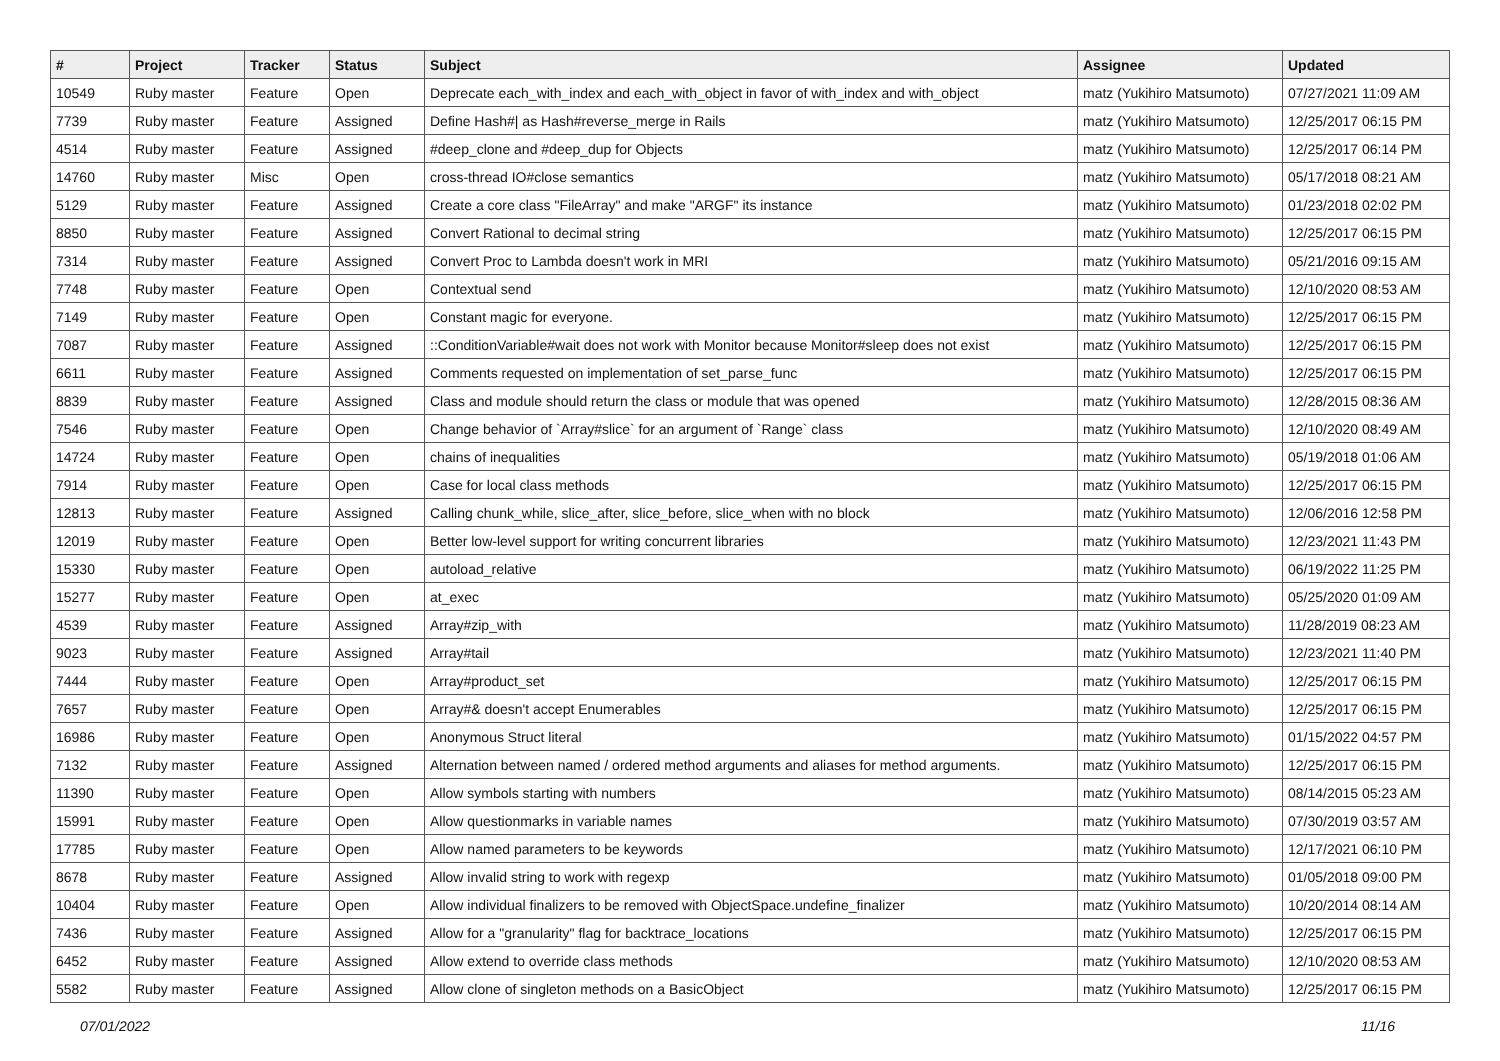| # | Project | Tracker | Status | Subject | Assignee | Updated |
| --- | --- | --- | --- | --- | --- | --- |
| 10549 | Ruby master | Feature | Open | Deprecate each_with_index and each_with_object in favor of with_index and with_object | matz (Yukihiro Matsumoto) | 07/27/2021 11:09 AM |
| 7739 | Ruby master | Feature | Assigned | Define Hash#/ as Hash#reverse_merge in Rails | matz (Yukihiro Matsumoto) | 12/25/2017 06:15 PM |
| 4514 | Ruby master | Feature | Assigned | #deep_clone and #deep_dup for Objects | matz (Yukihiro Matsumoto) | 12/25/2017 06:14 PM |
| 14760 | Ruby master | Misc | Open | cross-thread IO#close semantics | matz (Yukihiro Matsumoto) | 05/17/2018 08:21 AM |
| 5129 | Ruby master | Feature | Assigned | Create a core class "FileArray" and make "ARGF" its instance | matz (Yukihiro Matsumoto) | 01/23/2018 02:02 PM |
| 8850 | Ruby master | Feature | Assigned | Convert Rational to decimal string | matz (Yukihiro Matsumoto) | 12/25/2017 06:15 PM |
| 7314 | Ruby master | Feature | Assigned | Convert Proc to Lambda doesn't work in MRI | matz (Yukihiro Matsumoto) | 05/21/2016 09:15 AM |
| 7748 | Ruby master | Feature | Open | Contextual send | matz (Yukihiro Matsumoto) | 12/10/2020 08:53 AM |
| 7149 | Ruby master | Feature | Open | Constant magic for everyone. | matz (Yukihiro Matsumoto) | 12/25/2017 06:15 PM |
| 7087 | Ruby master | Feature | Assigned | ::ConditionVariable#wait does not work with Monitor because Monitor#sleep does not exist | matz (Yukihiro Matsumoto) | 12/25/2017 06:15 PM |
| 6611 | Ruby master | Feature | Assigned | Comments requested on implementation of set_parse_func | matz (Yukihiro Matsumoto) | 12/25/2017 06:15 PM |
| 8839 | Ruby master | Feature | Assigned | Class and module should return the class or module that was opened | matz (Yukihiro Matsumoto) | 12/28/2015 08:36 AM |
| 7546 | Ruby master | Feature | Open | Change behavior of `Array#slice` for an argument of `Range` class | matz (Yukihiro Matsumoto) | 12/10/2020 08:49 AM |
| 14724 | Ruby master | Feature | Open | chains of inequalities | matz (Yukihiro Matsumoto) | 05/19/2018 01:06 AM |
| 7914 | Ruby master | Feature | Open | Case for local class methods | matz (Yukihiro Matsumoto) | 12/25/2017 06:15 PM |
| 12813 | Ruby master | Feature | Assigned | Calling chunk_while, slice_after, slice_before, slice_when with no block | matz (Yukihiro Matsumoto) | 12/06/2016 12:58 PM |
| 12019 | Ruby master | Feature | Open | Better low-level support for writing concurrent libraries | matz (Yukihiro Matsumoto) | 12/23/2021 11:43 PM |
| 15330 | Ruby master | Feature | Open | autoload_relative | matz (Yukihiro Matsumoto) | 06/19/2022 11:25 PM |
| 15277 | Ruby master | Feature | Open | at_exec | matz (Yukihiro Matsumoto) | 05/25/2020 01:09 AM |
| 4539 | Ruby master | Feature | Assigned | Array#zip_with | matz (Yukihiro Matsumoto) | 11/28/2019 08:23 AM |
| 9023 | Ruby master | Feature | Assigned | Array#tail | matz (Yukihiro Matsumoto) | 12/23/2021 11:40 PM |
| 7444 | Ruby master | Feature | Open | Array#product_set | matz (Yukihiro Matsumoto) | 12/25/2017 06:15 PM |
| 7657 | Ruby master | Feature | Open | Array#& doesn't accept Enumerables | matz (Yukihiro Matsumoto) | 12/25/2017 06:15 PM |
| 16986 | Ruby master | Feature | Open | Anonymous Struct literal | matz (Yukihiro Matsumoto) | 01/15/2022 04:57 PM |
| 7132 | Ruby master | Feature | Assigned | Alternation between named / ordered method arguments and aliases for method arguments. | matz (Yukihiro Matsumoto) | 12/25/2017 06:15 PM |
| 11390 | Ruby master | Feature | Open | Allow symbols starting with numbers | matz (Yukihiro Matsumoto) | 08/14/2015 05:23 AM |
| 15991 | Ruby master | Feature | Open | Allow questionmarks in variable names | matz (Yukihiro Matsumoto) | 07/30/2019 03:57 AM |
| 17785 | Ruby master | Feature | Open | Allow named parameters to be keywords | matz (Yukihiro Matsumoto) | 12/17/2021 06:10 PM |
| 8678 | Ruby master | Feature | Assigned | Allow invalid string to work with regexp | matz (Yukihiro Matsumoto) | 01/05/2018 09:00 PM |
| 10404 | Ruby master | Feature | Open | Allow individual finalizers to be removed with ObjectSpace.undefine_finalizer | matz (Yukihiro Matsumoto) | 10/20/2014 08:14 AM |
| 7436 | Ruby master | Feature | Assigned | Allow for a "granularity" flag for backtrace_locations | matz (Yukihiro Matsumoto) | 12/25/2017 06:15 PM |
| 6452 | Ruby master | Feature | Assigned | Allow extend to override class methods | matz (Yukihiro Matsumoto) | 12/10/2020 08:53 AM |
| 5582 | Ruby master | Feature | Assigned | Allow clone of singleton methods on a BasicObject | matz (Yukihiro Matsumoto) | 12/25/2017 06:15 PM |
07/01/2022 11/16